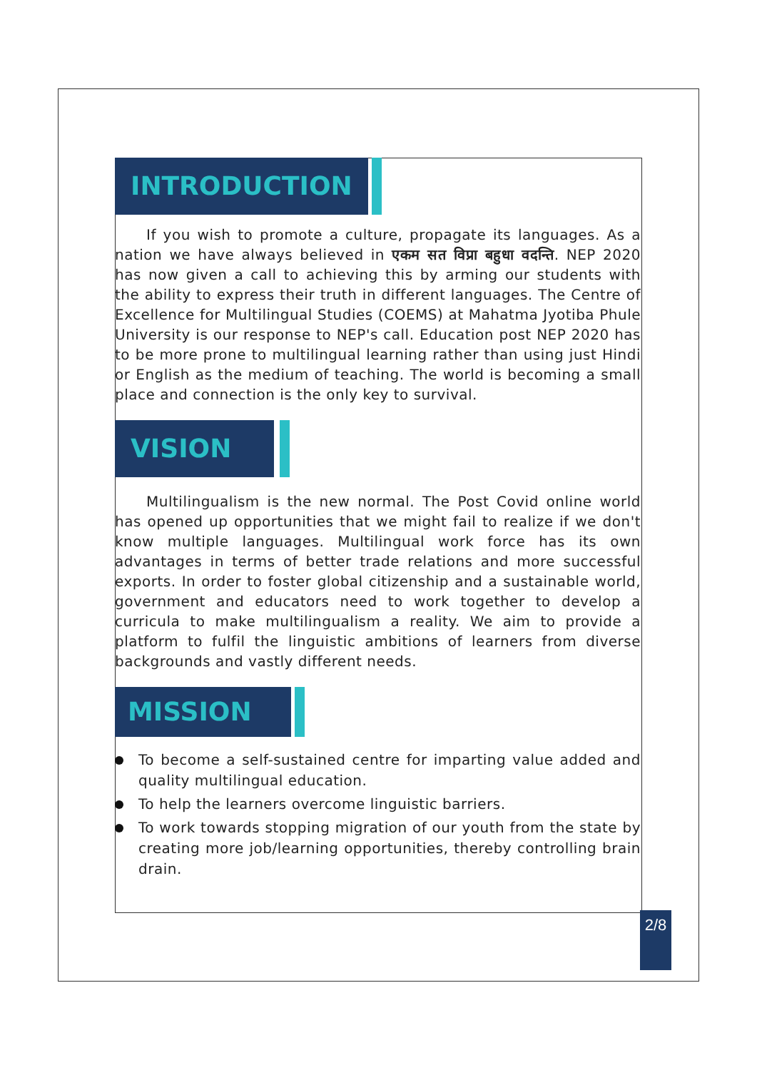INTRODUCTION
If you wish to promote a culture, propagate its languages. As a nation we have always believed in एकम सत विप्रा बहुधा वदन्ति. NEP 2020 has now given a call to achieving this by arming our students with the ability to express their truth in different languages. The Centre of Excellence for Multilingual Studies (COEMS) at Mahatma Jyotiba Phule University is our response to NEP's call. Education post NEP 2020 has to be more prone to multilingual learning rather than using just Hindi or English as the medium of teaching. The world is becoming a small place and connection is the only key to survival.
VISION
Multilingualism is the new normal. The Post Covid online world has opened up opportunities that we might fail to realize if we don't know multiple languages. Multilingual work force has its own advantages in terms of better trade relations and more successful exports. In order to foster global citizenship and a sustainable world, government and educators need to work together to develop a curricula to make multilingualism a reality. We aim to provide a platform to fulfil the linguistic ambitions of learners from diverse backgrounds and vastly different needs.
MISSION
To become a self-sustained centre for imparting value added and quality multilingual education.
To help the learners overcome linguistic barriers.
To work towards stopping migration of our youth from the state by creating more job/learning opportunities, thereby controlling brain drain.
2/8